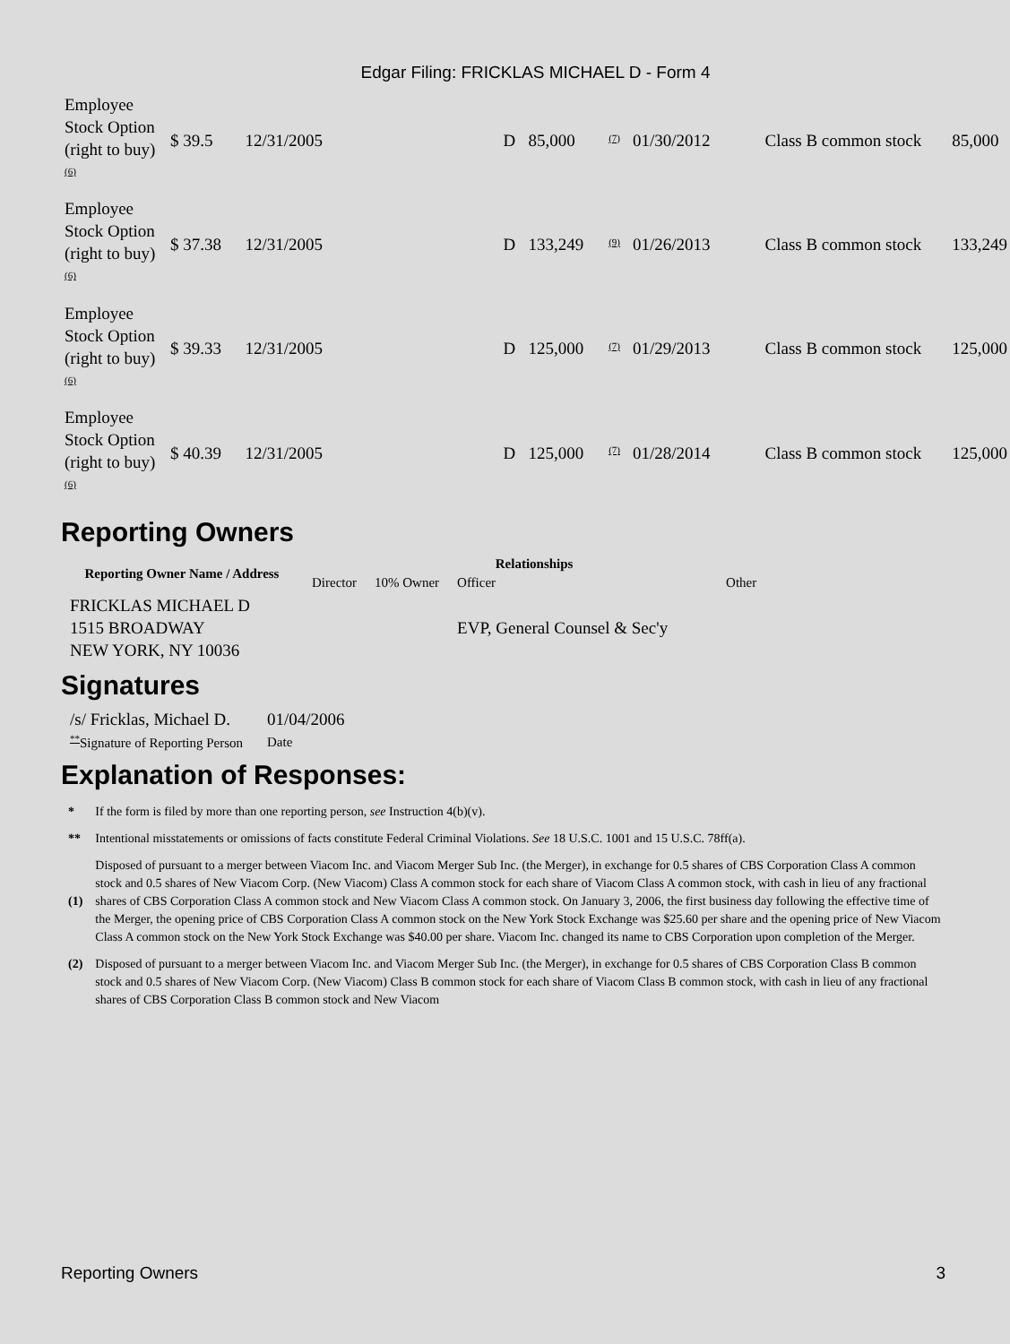Edgar Filing: FRICKLAS MICHAEL D - Form 4
| Employee Stock Option (right to buy) <sup>(6)</sup> | $ 39.5 | 12/31/2005 | D | 85,000 | <sup>(7)</sup> | 01/30/2012 | Class B common stock | 85,000 |
| Employee Stock Option (right to buy) <sup>(6)</sup> | $ 37.38 | 12/31/2005 | D | 133,249 | <sup>(9)</sup> | 01/26/2013 | Class B common stock | 133,249 |
| Employee Stock Option (right to buy) <sup>(6)</sup> | $ 39.33 | 12/31/2005 | D | 125,000 | <sup>(7)</sup> | 01/29/2013 | Class B common stock | 125,000 |
| Employee Stock Option (right to buy) <sup>(6)</sup> | $ 40.39 | 12/31/2005 | D | 125,000 | <sup>(7)</sup> | 01/28/2014 | Class B common stock | 125,000 |
Reporting Owners
| Reporting Owner Name / Address | Relationships | | | |
| --- | --- | --- | --- | --- |
| | Director | 10% Owner | Officer | Other |
| FRICKLAS MICHAEL D 1515 BROADWAY NEW YORK, NY 10036 | | | EVP, General Counsel & Sec'y | |
Signatures
| /s/ Fricklas, Michael D. | 01/04/2006 |
| <sup>**</sup> Signature of Reporting Person | Date |
Explanation of Responses:
| * | If the form is filed by more than one reporting person, see Instruction 4(b)(v). |
| ** | Intentional misstatements or omissions of facts constitute Federal Criminal Violations. See 18 U.S.C. 1001 and 15 U.S.C. 78ff(a). |
| (1) | Disposed of pursuant to a merger between Viacom Inc. and Viacom Merger Sub Inc. (the Merger), in exchange for 0.5 shares of CBS Corporation Class A common stock and 0.5 shares of New Viacom Corp. (New Viacom) Class A common stock for each share of Viacom Class A common stock, with cash in lieu of any fractional shares of CBS Corporation Class A common stock and New Viacom Class A common stock. On January 3, 2006, the first business day following the effective time of the Merger, the opening price of CBS Corporation Class A common stock on the New York Stock Exchange was $25.60 per share and the opening price of New Viacom Class A common stock on the New York Stock Exchange was $40.00 per share. Viacom Inc. changed its name to CBS Corporation upon completion of the Merger. |
| (2) | Disposed of pursuant to a merger between Viacom Inc. and Viacom Merger Sub Inc. (the Merger), in exchange for 0.5 shares of CBS Corporation Class B common stock and 0.5 shares of New Viacom Corp. (New Viacom) Class B common stock for each share of Viacom Class B common stock, with cash in lieu of any fractional shares of CBS Corporation Class B common stock and New Viacom |
Reporting Owners 3